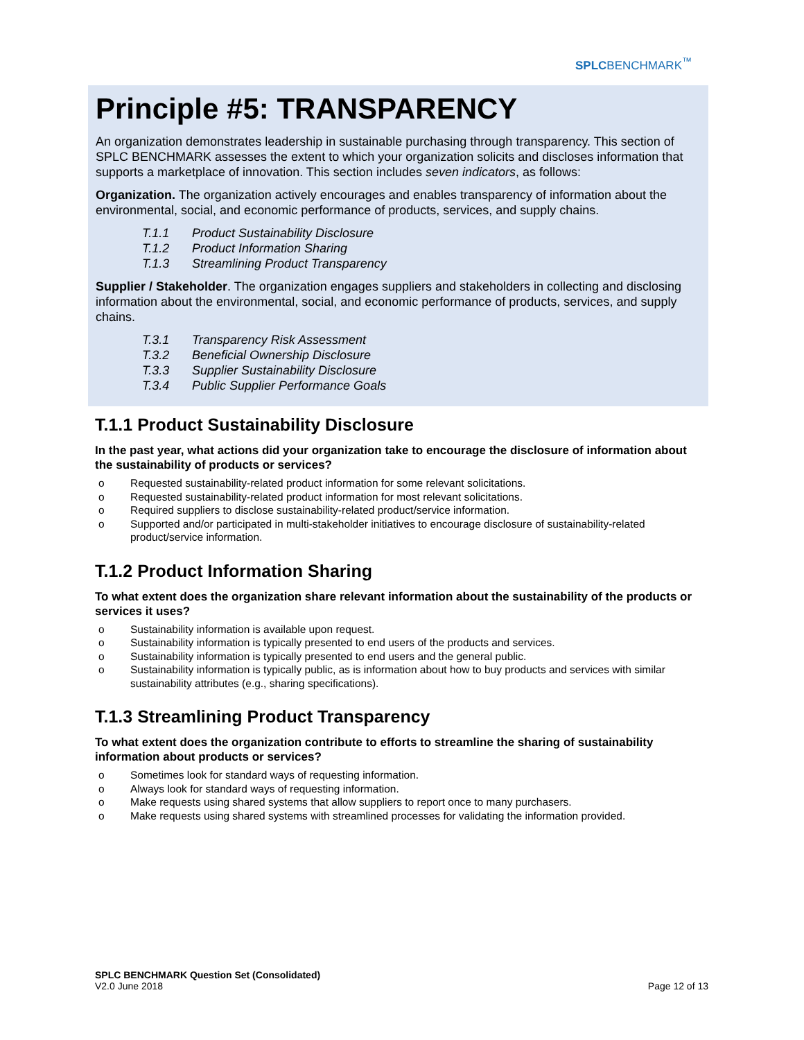SPLCBENCHMARK<sup>™</sup>
Principle #5: TRANSPARENCY
An organization demonstrates leadership in sustainable purchasing through transparency. This section of SPLC BENCHMARK assesses the extent to which your organization solicits and discloses information that supports a marketplace of innovation. This section includes seven indicators, as follows:
Organization. The organization actively encourages and enables transparency of information about the environmental, social, and economic performance of products, services, and supply chains.
T.1.1 Product Sustainability Disclosure
T.1.2 Product Information Sharing
T.1.3 Streamlining Product Transparency
Supplier / Stakeholder. The organization engages suppliers and stakeholders in collecting and disclosing information about the environmental, social, and economic performance of products, services, and supply chains.
T.3.1 Transparency Risk Assessment
T.3.2 Beneficial Ownership Disclosure
T.3.3 Supplier Sustainability Disclosure
T.3.4 Public Supplier Performance Goals
T.1.1 Product Sustainability Disclosure
In the past year, what actions did your organization take to encourage the disclosure of information about the sustainability of products or services?
o Requested sustainability-related product information for some relevant solicitations.
o Requested sustainability-related product information for most relevant solicitations.
o Required suppliers to disclose sustainability-related product/service information.
o Supported and/or participated in multi-stakeholder initiatives to encourage disclosure of sustainability-related product/service information.
T.1.2 Product Information Sharing
To what extent does the organization share relevant information about the sustainability of the products or services it uses?
o Sustainability information is available upon request.
o Sustainability information is typically presented to end users of the products and services.
o Sustainability information is typically presented to end users and the general public.
o Sustainability information is typically public, as is information about how to buy products and services with similar sustainability attributes (e.g., sharing specifications).
T.1.3 Streamlining Product Transparency
To what extent does the organization contribute to efforts to streamline the sharing of sustainability information about products or services?
o Sometimes look for standard ways of requesting information.
o Always look for standard ways of requesting information.
o Make requests using shared systems that allow suppliers to report once to many purchasers.
o Make requests using shared systems with streamlined processes for validating the information provided.
SPLC BENCHMARK Question Set (Consolidated)
V2.0 June 2018
Page 12 of 13